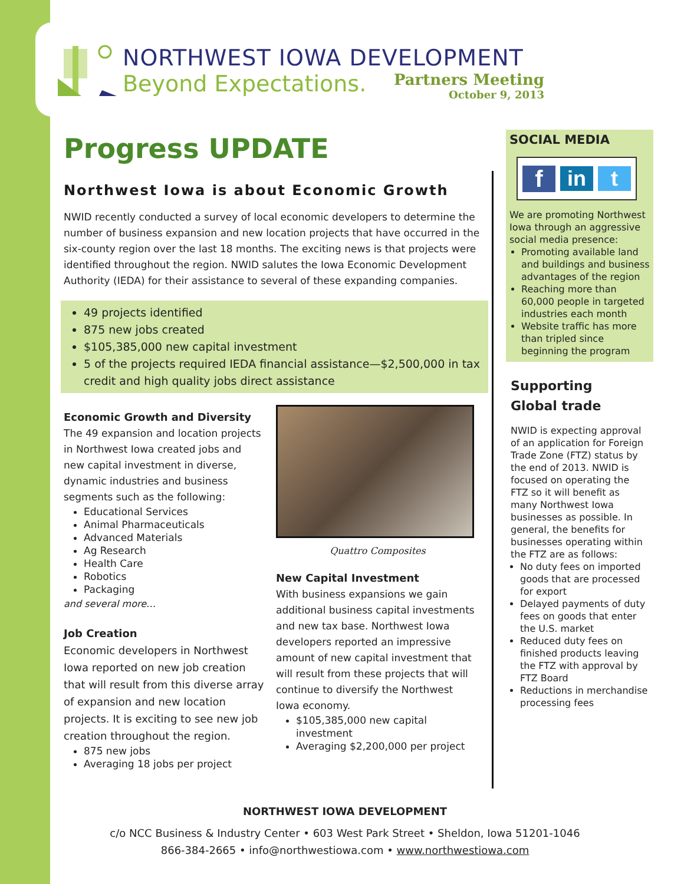NORTHWEST IOWA DEVELOPMENT
Beyond Expectations.
Partners Meeting
October 9, 2013
Progress UPDATE
Northwest Iowa is about Economic Growth
NWID recently conducted a survey of local economic developers to determine the number of business expansion and new location projects that have occurred in the six-county region over the last 18 months. The exciting news is that projects were identified throughout the region. NWID salutes the Iowa Economic Development Authority (IEDA) for their assistance to several of these expanding companies.
49 projects identified
875 new jobs created
$105,385,000 new capital investment
5 of the projects required IEDA financial assistance—$2,500,000 in tax credit and high quality jobs direct assistance
Economic Growth and Diversity
The 49 expansion and location projects in Northwest Iowa created jobs and new capital investment in diverse, dynamic industries and business segments such as the following:
Educational Services
Animal Pharmaceuticals
Advanced Materials
Ag Research
Health Care
Robotics
Packaging
and several more…
Job Creation
Economic developers in Northwest Iowa reported on new job creation that will result from this diverse array of expansion and new location projects. It is exciting to see new job creation throughout the region.
875 new jobs
Averaging 18 jobs per project
Quattro Composites
New Capital Investment
With business expansions we gain additional business capital investments and new tax base. Northwest Iowa developers reported an impressive amount of new capital investment that will result from these projects that will continue to diversify the Northwest Iowa economy.
$105,385,000 new capital investment
Averaging $2,200,000 per project
SOCIAL MEDIA
f in t
We are promoting Northwest Iowa through an aggressive social media presence:
Promoting available land and buildings and business advantages of the region
Reaching more than 60,000 people in targeted industries each month
Website traffic has more than tripled since beginning the program
Supporting
Global trade
NWID is expecting approval of an application for Foreign Trade Zone (FTZ) status by the end of 2013. NWID is focused on operating the FTZ so it will benefit as many Northwest Iowa businesses as possible. In general, the benefits for businesses operating within the FTZ are as follows:
No duty fees on imported goods that are processed for export
Delayed payments of duty fees on goods that enter the U.S. market
Reduced duty fees on finished products leaving the FTZ with approval by FTZ Board
Reductions in merchandise processing fees
NORTHWEST IOWA DEVELOPMENT
c/o NCC Business & Industry Center • 603 West Park Street • Sheldon, Iowa 51201-1046
866-384-2665 • info@northwestiowa.com • www.northwestiowa.com